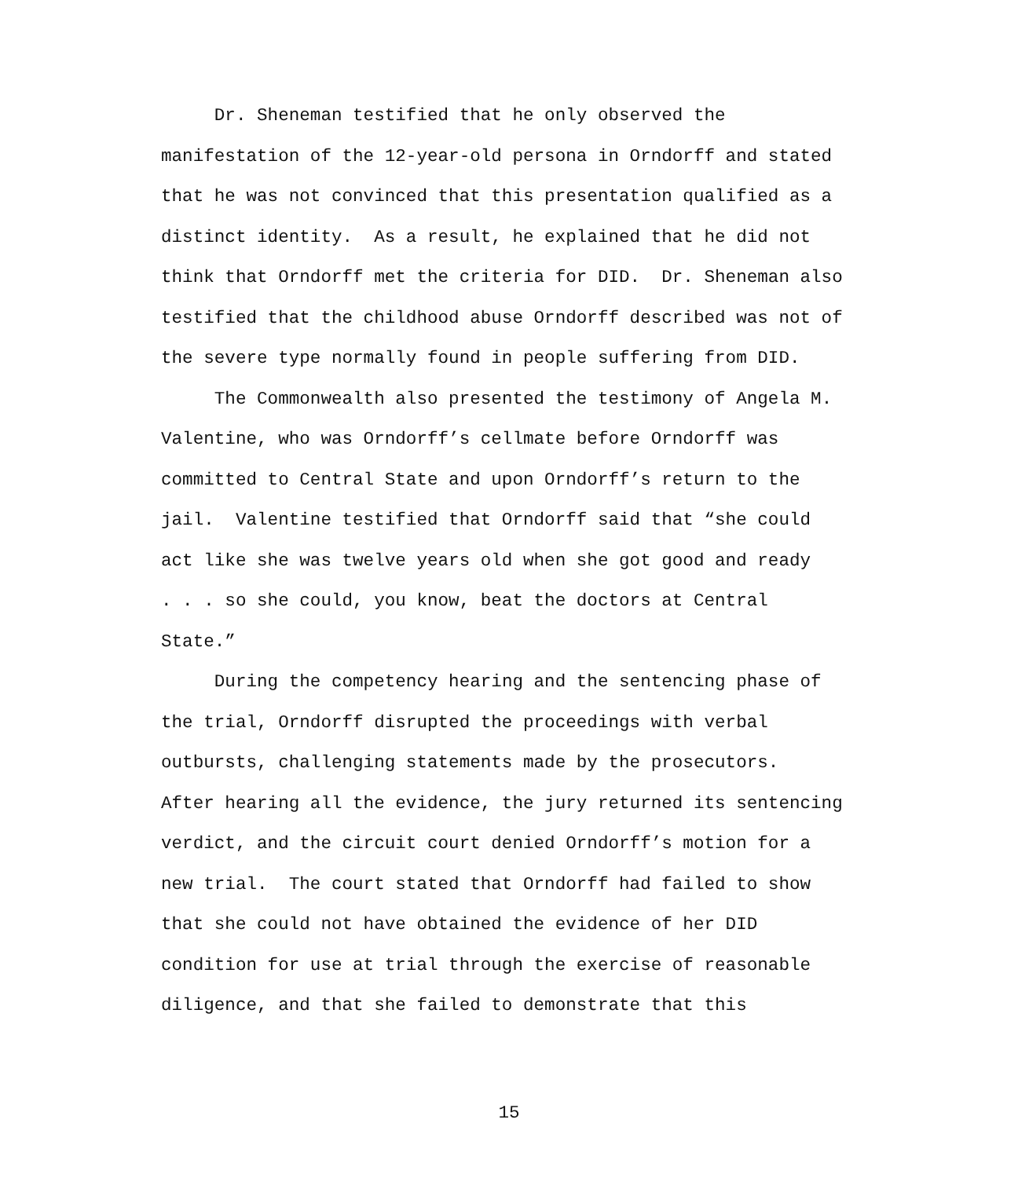Dr. Sheneman testified that he only observed the
manifestation of the 12-year-old persona in Orndorff and stated
that he was not convinced that this presentation qualified as a
distinct identity. As a result, he explained that he did not
think that Orndorff met the criteria for DID. Dr. Sheneman also
testified that the childhood abuse Orndorff described was not of
the severe type normally found in people suffering from DID.
The Commonwealth also presented the testimony of Angela M.
Valentine, who was Orndorff’s cellmate before Orndorff was
committed to Central State and upon Orndorff’s return to the
jail. Valentine testified that Orndorff said that “she could
act like she was twelve years old when she got good and ready
. . . so she could, you know, beat the doctors at Central
State.”
During the competency hearing and the sentencing phase of
the trial, Orndorff disrupted the proceedings with verbal
outbursts, challenging statements made by the prosecutors.
After hearing all the evidence, the jury returned its sentencing
verdict, and the circuit court denied Orndorff’s motion for a
new trial. The court stated that Orndorff had failed to show
that she could not have obtained the evidence of her DID
condition for use at trial through the exercise of reasonable
diligence, and that she failed to demonstrate that this
15